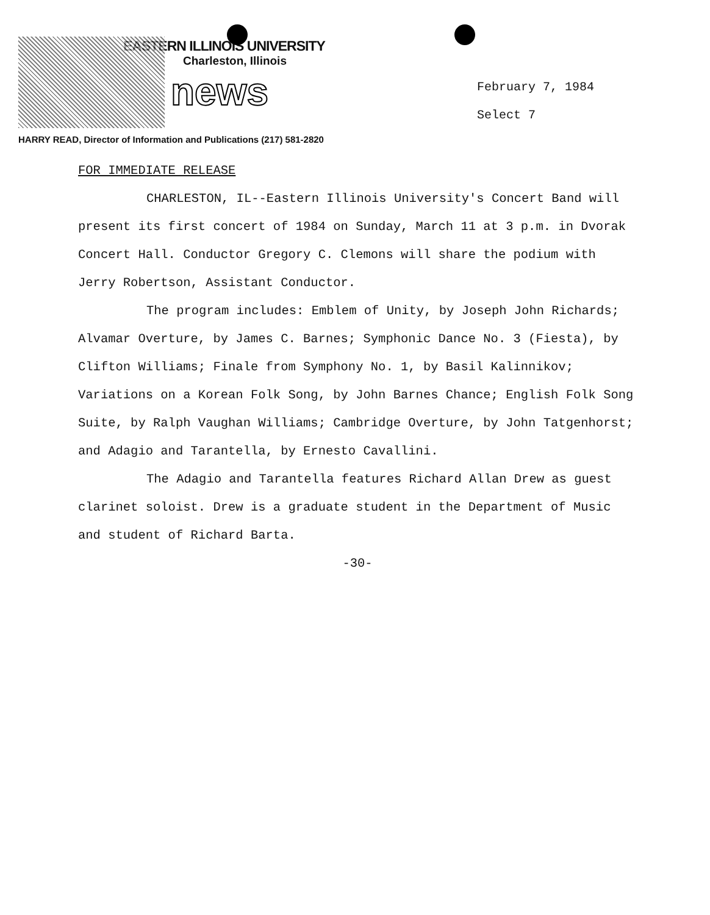EASTERN ILLINOIS UNIVERSITY
Charleston, Illinois
news
February 7, 1984
Select 7
HARRY READ, Director of Information and Publications (217) 581-2820
FOR IMMEDIATE RELEASE
CHARLESTON, IL--Eastern Illinois University's Concert Band will present its first concert of 1984 on Sunday, March 11 at 3 p.m. in Dvorak Concert Hall. Conductor Gregory C. Clemons will share the podium with Jerry Robertson, Assistant Conductor.
The program includes: Emblem of Unity, by Joseph John Richards; Alvamar Overture, by James C. Barnes; Symphonic Dance No. 3 (Fiesta), by Clifton Williams; Finale from Symphony No. 1, by Basil Kalinnikov; Variations on a Korean Folk Song, by John Barnes Chance; English Folk Song Suite, by Ralph Vaughan Williams; Cambridge Overture, by John Tatgenhorst; and Adagio and Tarantella, by Ernesto Cavallini.
The Adagio and Tarantella features Richard Allan Drew as guest clarinet soloist. Drew is a graduate student in the Department of Music and student of Richard Barta.
-30-